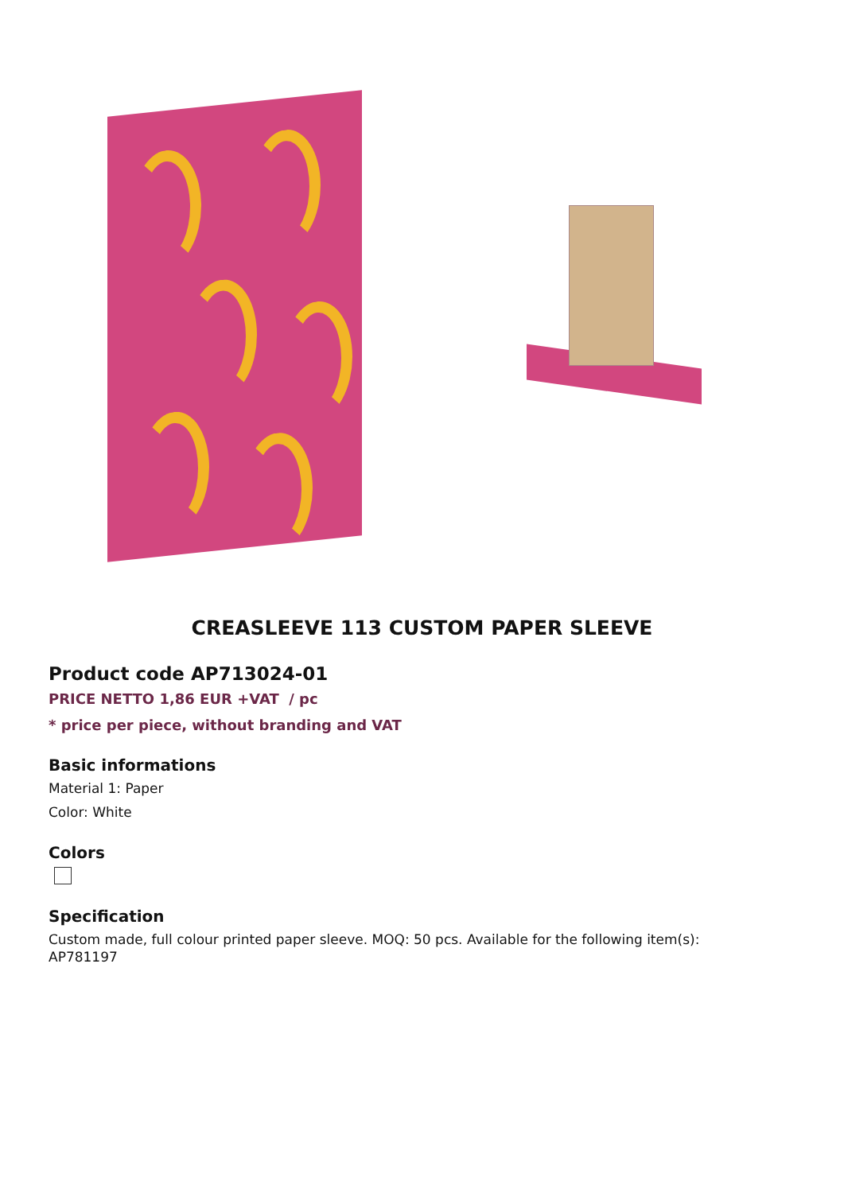CREASLEEVE 113 CUSTOM PAPER SLEEVE
Product code AP713024-01
PRICE NETTO 1,86 EUR +VAT / pc
* price per piece, without branding and VAT
Basic informations
Material 1: Paper
Color: White
Colors
Specification
Custom made, full colour printed paper sleeve. MOQ: 50 pcs. Available for the following item(s):
AP781197